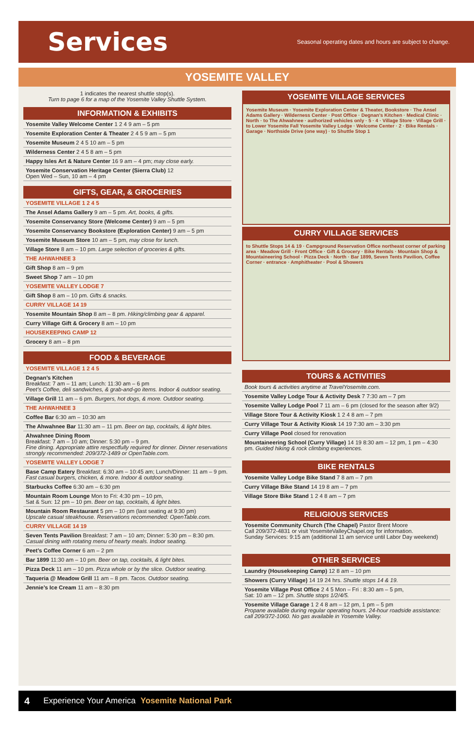Services
Seasonal operating dates and hours are subject to change.
YOSEMITE VALLEY
1 indicates the nearest shuttle stop(s).
Turn to page 6 for a map of the Yosemite Valley Shuttle System.
INFORMATION & EXHIBITS
Yosemite Valley Welcome Center 1 2 4 9 am – 5 pm
Yosemite Exploration Center & Theater 2 4 5 9 am – 5 pm
Yosemite Museum 2 4 5 10 am – 5 pm
Wilderness Center 2 4 5 8 am – 5 pm
Happy Isles Art & Nature Center 16 9 am – 4 pm; may close early.
Yosemite Conservation Heritage Center (Sierra Club) 12
Open Wed – Sun, 10 am – 4 pm
GIFTS, GEAR, & GROCERIES
YOSEMITE VILLAGE 1 2 4 5
The Ansel Adams Gallery 9 am – 5 pm. Art, books, & gifts.
Yosemite Conservancy Store (Welcome Center) 9 am – 5 pm
Yosemite Conservancy Bookstore (Exploration Center) 9 am – 5 pm
Yosemite Museum Store 10 am – 5 pm, may close for lunch.
Village Store 8 am – 10 pm. Large selection of groceries & gifts.
THE AHWAHNEE 3
Gift Shop 8 am – 9 pm
Sweet Shop 7 am – 10 pm
YOSEMITE VALLEY LODGE 7
Gift Shop 8 am – 10 pm. Gifts & snacks.
CURRY VILLAGE 14 19
Yosemite Mountain Shop 8 am – 8 pm. Hiking/climbing gear & apparel.
Curry Village Gift & Grocery 8 am – 10 pm
HOUSEKEEPING CAMP 12
Grocery 8 am – 8 pm
FOOD & BEVERAGE
YOSEMITE VILLAGE 1 2 4 5
Degnan’s Kitchen
Breakfast: 7 am – 11 am; Lunch: 11:30 am – 6 pm
Peet’s Coffee, deli sandwiches, & grab-and-go items. Indoor & outdoor seating.
Village Grill 11 am – 6 pm. Burgers, hot dogs, & more. Outdoor seating.
THE AHWAHNEE 3
Coffee Bar 6:30 am – 10:30 am
The Ahwahnee Bar 11:30 am – 11 pm. Beer on tap, cocktails, & light bites.
Ahwahnee Dining Room
Breakfast: 7 am – 10 am; Dinner: 5:30 pm – 9 pm.
Fine dining. Appropriate attire respectfully required for dinner. Dinner reservations strongly recommended: 209/372-1489 or OpenTable.com.
YOSEMITE VALLEY LODGE 7
Base Camp Eatery Breakfast: 6:30 am – 10:45 am; Lunch/Dinner: 11 am – 9 pm. Fast casual burgers, chicken, & more. Indoor & outdoor seating.
Starbucks Coffee 6:30 am – 6:30 pm
Mountain Room Lounge Mon to Fri: 4:30 pm – 10 pm,
Sat & Sun: 12 pm – 10 pm. Beer on tap, cocktails, & light bites.
Mountain Room Restaurant 5 pm – 10 pm (last seating at 9:30 pm)
Upscale casual steakhouse. Reservations recommended: OpenTable.com.
CURRY VILLAGE 14 19
Seven Tents Pavilion Breakfast: 7 am – 10 am; Dinner: 5:30 pm – 8:30 pm. Casual dining with rotating menu of hearty meals. Indoor seating.
Peet’s Coffee Corner 6 am – 2 pm
Bar 1899 11:30 am – 10 pm. Beer on tap, cocktails, & light bites.
Pizza Deck 11 am – 10 pm. Pizza whole or by the slice. Outdoor seating.
Taqueria @ Meadow Grill 11 am – 8 pm. Tacos. Outdoor seating.
Jennie’s Ice Cream 11 am – 8:30 pm
YOSEMITE VILLAGE SERVICES
Yosemite Museum · Yosemite Exploration Center & Theater, Bookstore · The Ansel Adams Gallery · Wilderness Center · Post Office · Degnan’s Kitchen · Medical Clinic · North · to The Ahwahnee · authorized vehicles only · 5 · 4 · Village Store · Village Grill · to Lower Yosemite Fall Yosemite Valley Lodge · Welcome Center · 2 · Bike Rentals · Garage · Northside Drive (one way) · to Shuttle Stop 1
CURRY VILLAGE SERVICES
to Shuttle Stops 14 & 19 · Campground Reservation Office northeast corner of parking area · Meadow Grill · Front Office · Gift & Grocery · Bike Rentals · Mountain Shop & Mountaineering School · Pizza Deck · North · Bar 1899, Seven Tents Pavilion, Coffee Corner · entrance · Amphitheater · Pool & Showers
TOURS & ACTIVITIES
Book tours & activities anytime at TravelYosemite.com.
Yosemite Valley Lodge Tour & Activity Desk 7 7:30 am – 7 pm
Yosemite Valley Lodge Pool 7 11 am – 6 pm (closed for the season after 9/2)
Village Store Tour & Activity Kiosk 1 2 4 8 am – 7 pm
Curry Village Tour & Activity Kiosk 14 19 7:30 am – 3:30 pm
Curry Village Pool closed for renovation
Mountaineering School (Curry Village) 14 19 8:30 am – 12 pm, 1 pm – 4:30 pm. Guided hiking & rock climbing experiences.
BIKE RENTALS
Yosemite Valley Lodge Bike Stand 7 8 am – 7 pm
Curry Village Bike Stand 14 19 8 am – 7 pm
Village Store Bike Stand 1 2 4 8 am – 7 pm
RELIGIOUS SERVICES
Yosemite Community Church (The Chapel) Pastor Brent Moore
Call 209/372-4831 or visit YosemiteValleyChapel.org for information.
Sunday Services: 9:15 am (additional 11 am service until Labor Day weekend)
OTHER SERVICES
Laundry (Housekeeping Camp) 12 8 am – 10 pm
Showers (Curry Village) 14 19 24 hrs. Shuttle stops 14 & 19.
Yosemite Village Post Office 2 4 5 Mon – Fri : 8:30 am – 5 pm,
Sat: 10 am – 12 pm. Shuttle stops 1/2/4/5.
Yosemite Village Garage 1 2 4 8 am – 12 pm, 1 pm – 5 pm
Propane available during regular operating hours. 24-hour roadside assistance: call 209/372-1060. No gas available in Yosemite Valley.
4 Experience Your America Yosemite National Park